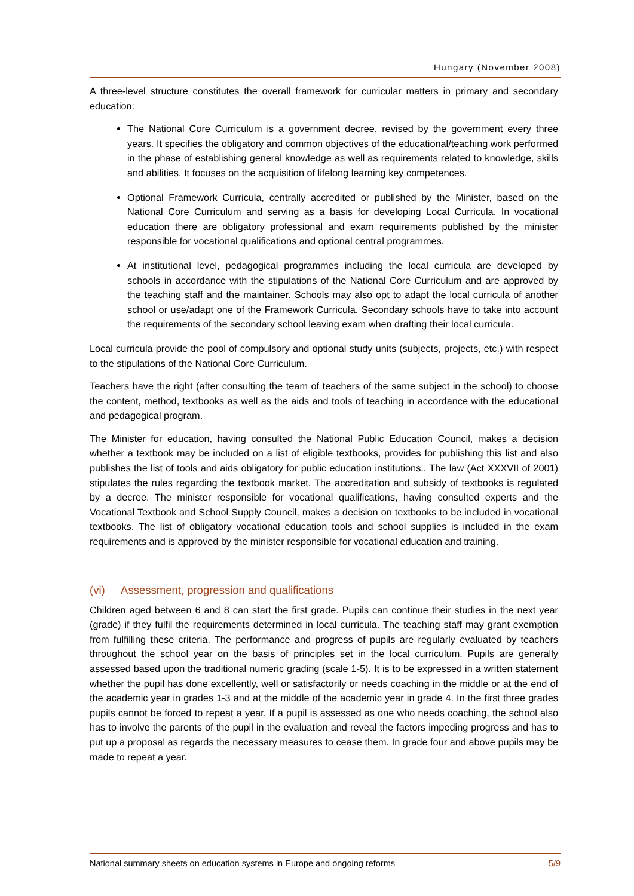Hungary (November 2008)
A three-level structure constitutes the overall framework for curricular matters in primary and secondary education:
The National Core Curriculum is a government decree, revised by the government every three years. It specifies the obligatory and common objectives of the educational/teaching work performed in the phase of establishing general knowledge as well as requirements related to knowledge, skills and abilities. It focuses on the acquisition of lifelong learning key competences.
Optional Framework Curricula, centrally accredited or published by the Minister, based on the National Core Curriculum and serving as a basis for developing Local Curricula. In vocational education there are obligatory professional and exam requirements published by the minister responsible for vocational qualifications and optional central programmes.
At institutional level, pedagogical programmes including the local curricula are developed by schools in accordance with the stipulations of the National Core Curriculum and are approved by the teaching staff and the maintainer. Schools may also opt to adapt the local curricula of another school or use/adapt one of the Framework Curricula. Secondary schools have to take into account the requirements of the secondary school leaving exam when drafting their local curricula.
Local curricula provide the pool of compulsory and optional study units (subjects, projects, etc.) with respect to the stipulations of the National Core Curriculum.
Teachers have the right (after consulting the team of teachers of the same subject in the school) to choose the content, method, textbooks as well as the aids and tools of teaching in accordance with the educational and pedagogical program.
The Minister for education, having consulted the National Public Education Council, makes a decision whether a textbook may be included on a list of eligible textbooks, provides for publishing this list and also publishes the list of tools and aids obligatory for public education institutions.. The law (Act XXXVII of 2001) stipulates the rules regarding the textbook market. The accreditation and subsidy of textbooks is regulated by a decree. The minister responsible for vocational qualifications, having consulted experts and the Vocational Textbook and School Supply Council, makes a decision on textbooks to be included in vocational textbooks. The list of obligatory vocational education tools and school supplies is included in the exam requirements and is approved by the minister responsible for vocational education and training.
(vi) Assessment, progression and qualifications
Children aged between 6 and 8 can start the first grade. Pupils can continue their studies in the next year (grade) if they fulfil the requirements determined in local curricula. The teaching staff may grant exemption from fulfilling these criteria. The performance and progress of pupils are regularly evaluated by teachers throughout the school year on the basis of principles set in the local curriculum. Pupils are generally assessed based upon the traditional numeric grading (scale 1-5). It is to be expressed in a written statement whether the pupil has done excellently, well or satisfactorily or needs coaching in the middle or at the end of the academic year in grades 1-3 and at the middle of the academic year in grade 4. In the first three grades pupils cannot be forced to repeat a year. If a pupil is assessed as one who needs coaching, the school also has to involve the parents of the pupil in the evaluation and reveal the factors impeding progress and has to put up a proposal as regards the necessary measures to cease them. In grade four and above pupils may be made to repeat a year.
National summary sheets on education systems in Europe and ongoing reforms 5/9